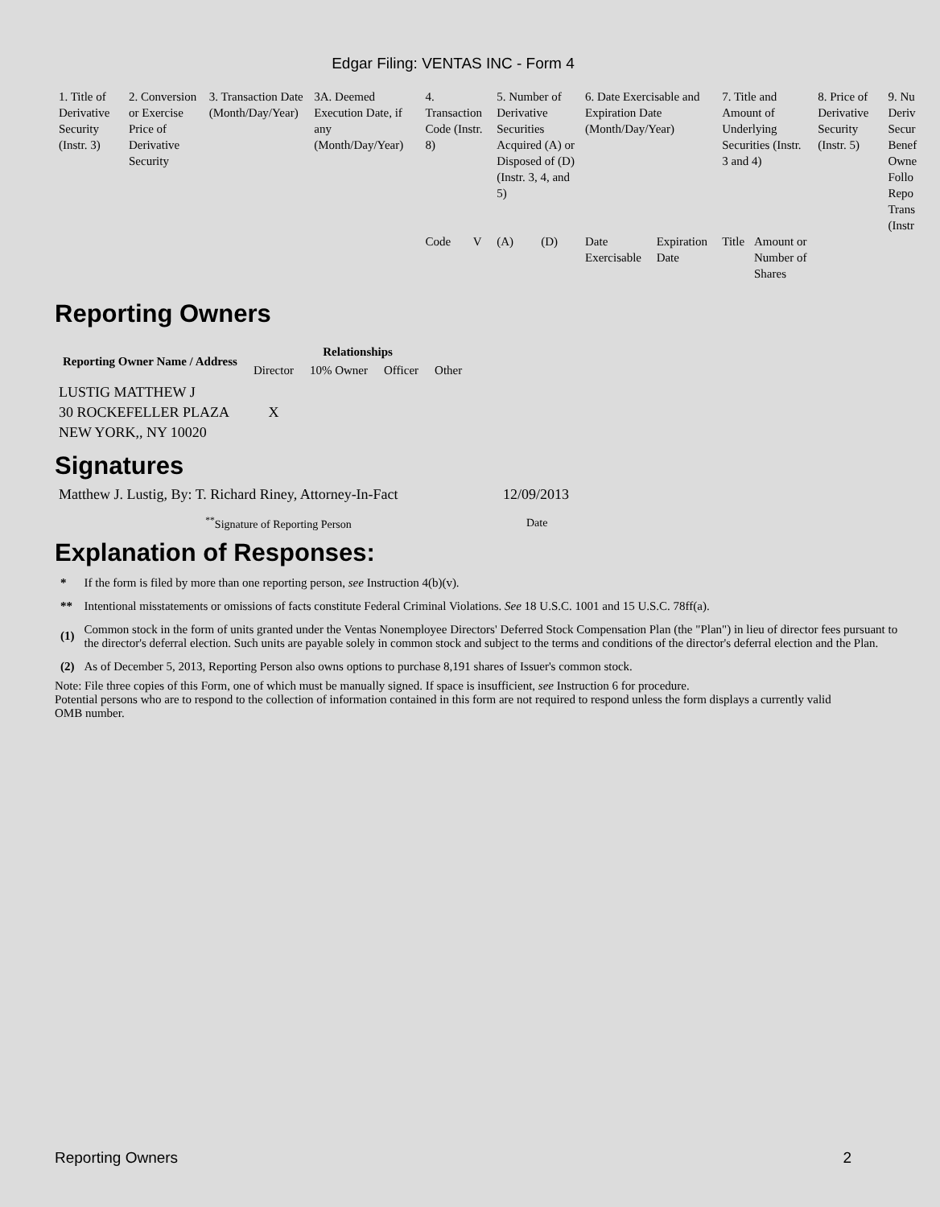Edgar Filing: VENTAS INC - Form 4
| 1. Title of Derivative Security (Instr. 3) | 2. Conversion or Exercise Price of Derivative Security | 3. Transaction Date (Month/Day/Year) | 3A. Deemed Execution Date, if any (Month/Day/Year) | 4. Transaction Code (Instr. 8) | | 5. Number of Derivative Securities Acquired (A) or Disposed of (D) (Instr. 3, 4, and 5) | | 6. Date Exercisable and Expiration Date (Month/Day/Year) | | 7. Title and Amount of Underlying Securities (Instr. 3 and 4) | | 8. Price of Derivative Security (Instr. 5) | 9. Nu Deriv Secur Benef Owne Follo Repo Trans (Instr |
| | | | | Code | V | (A) | (D) | Date Exercisable | Expiration Date | Title | Amount or Number of Shares | | |
Reporting Owners
| Reporting Owner Name / Address | Relationships | | | |
| --- | --- | --- | --- | --- |
| | Director | 10% Owner | Officer | Other |
| LUSTIG MATTHEW J 30 ROCKEFELLER PLAZA NEW YORK,, NY 10020 | X | | | |
Signatures
| Matthew J. Lustig, By: T. Richard Riney, Attorney-In-Fact | 12/09/2013 |
| <sup>**</sup> Signature of Reporting Person | Date |
Explanation of Responses:
| * | If the form is filed by more than one reporting person, see Instruction 4(b)(v). |
| ** | Intentional misstatements or omissions of facts constitute Federal Criminal Violations. See 18 U.S.C. 1001 and 15 U.S.C. 78ff(a). |
| (1) | Common stock in the form of units granted under the Ventas Nonemployee Directors' Deferred Stock Compensation Plan (the "Plan") in lieu of director fees pursuant to the director's deferral election. Such units are payable solely in common stock and subject to the terms and conditions of the director's deferral election and the Plan. |
| (2) | As of December 5, 2013, Reporting Person also owns options to purchase 8,191 shares of Issuer's common stock. |
Note: File three copies of this Form, one of which must be manually signed. If space is insufficient, see Instruction 6 for procedure.
Potential persons who are to respond to the collection of information contained in this form are not required to respond unless the form displays a currently valid OMB number.
Reporting Owners 2